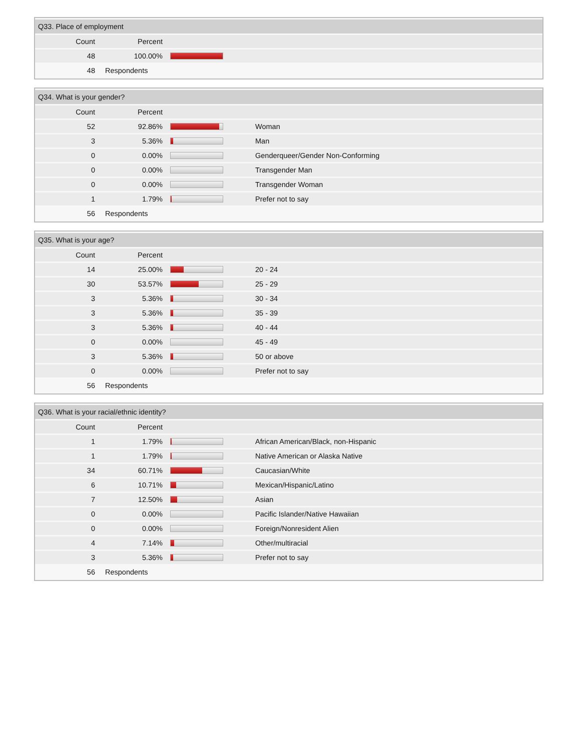| Q33. Place of employment | | | | |
| --- | --- | --- | --- | --- |
| Count | Percent | | | |
| 48 | 100.00% | | | |
| 48 | Respondents | | | |
| Q34. What is your gender? | | | |
| --- | --- | --- | --- |
| Count | Percent | | |
| 52 | 92.86% | | Woman |
| 3 | 5.36% | | Man |
| 0 | 0.00% | | Genderqueer/Gender Non-Conforming |
| 0 | 0.00% | | Transgender Man |
| 0 | 0.00% | | Transgender Woman |
| 1 | 1.79% | | Prefer not to say |
| 56 | Respondents | | |
| Q35. What is your age? | | | |
| --- | --- | --- | --- |
| Count | Percent | | |
| 14 | 25.00% | | 20 - 24 |
| 30 | 53.57% | | 25 - 29 |
| 3 | 5.36% | | 30 - 34 |
| 3 | 5.36% | | 35 - 39 |
| 3 | 5.36% | | 40 - 44 |
| 0 | 0.00% | | 45 - 49 |
| 3 | 5.36% | | 50 or above |
| 0 | 0.00% | | Prefer not to say |
| 56 | Respondents | | |
| Q36. What is your racial/ethnic identity? | | | |
| --- | --- | --- | --- |
| Count | Percent | | |
| 1 | 1.79% | | African American/Black, non-Hispanic |
| 1 | 1.79% | | Native American or Alaska Native |
| 34 | 60.71% | | Caucasian/White |
| 6 | 10.71% | | Mexican/Hispanic/Latino |
| 7 | 12.50% | | Asian |
| 0 | 0.00% | | Pacific Islander/Native Hawaiian |
| 0 | 0.00% | | Foreign/Nonresident Alien |
| 4 | 7.14% | | Other/multiracial |
| 3 | 5.36% | | Prefer not to say |
| 56 | Respondents | | |